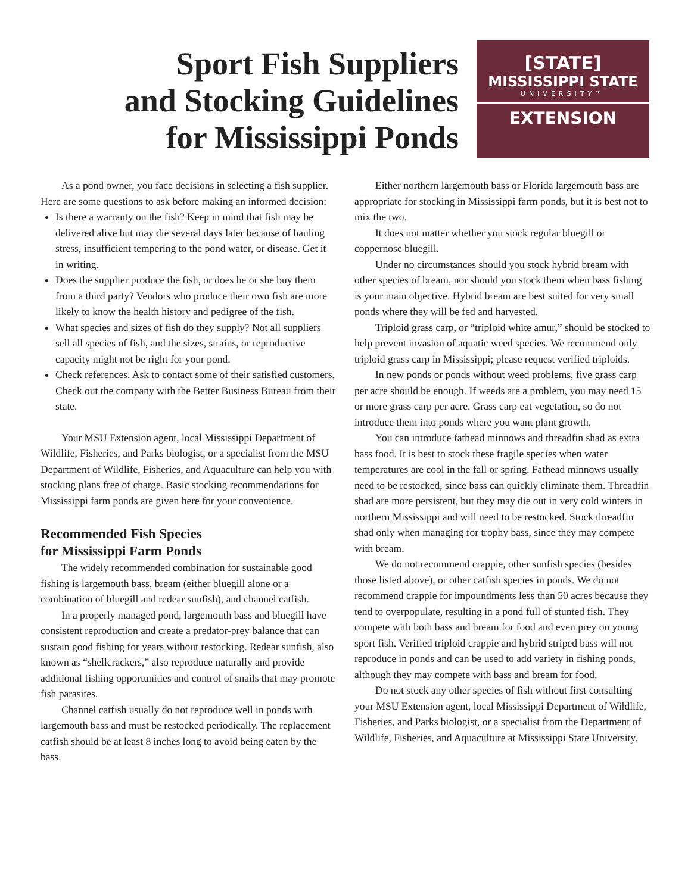Sport Fish Suppliers
and Stocking Guidelines
for Mississippi Ponds
[STATE]
MISSISSIPPI STATE
UNIVERSITY™
EXTENSION
As a pond owner, you face decisions in selecting a fish supplier. Here are some questions to ask before making an informed decision:
Is there a warranty on the fish? Keep in mind that fish may be delivered alive but may die several days later because of hauling stress, insufficient tempering to the pond water, or disease. Get it in writing.
Does the supplier produce the fish, or does he or she buy them from a third party? Vendors who produce their own fish are more likely to know the health history and pedigree of the fish.
What species and sizes of fish do they supply? Not all suppliers sell all species of fish, and the sizes, strains, or reproductive capacity might not be right for your pond.
Check references. Ask to contact some of their satisfied customers. Check out the company with the Better Business Bureau from their state.
Your MSU Extension agent, local Mississippi Department of Wildlife, Fisheries, and Parks biologist, or a specialist from the MSU Department of Wildlife, Fisheries, and Aquaculture can help you with stocking plans free of charge. Basic stocking recommendations for Mississippi farm ponds are given here for your convenience.
Recommended Fish Species
for Mississippi Farm Ponds
The widely recommended combination for sustainable good fishing is largemouth bass, bream (either bluegill alone or a combination of bluegill and redear sunfish), and channel catfish.
In a properly managed pond, largemouth bass and bluegill have consistent reproduction and create a predator-prey balance that can sustain good fishing for years without restocking. Redear sunfish, also known as “shellcrackers,” also reproduce naturally and provide additional fishing opportunities and control of snails that may promote fish parasites.
Channel catfish usually do not reproduce well in ponds with largemouth bass and must be restocked periodically. The replacement catfish should be at least 8 inches long to avoid being eaten by the bass.
Either northern largemouth bass or Florida largemouth bass are appropriate for stocking in Mississippi farm ponds, but it is best not to mix the two.
It does not matter whether you stock regular bluegill or coppernose bluegill.
Under no circumstances should you stock hybrid bream with other species of bream, nor should you stock them when bass fishing is your main objective. Hybrid bream are best suited for very small ponds where they will be fed and harvested.
Triploid grass carp, or “triploid white amur,” should be stocked to help prevent invasion of aquatic weed species. We recommend only triploid grass carp in Mississippi; please request verified triploids.
In new ponds or ponds without weed problems, five grass carp per acre should be enough. If weeds are a problem, you may need 15 or more grass carp per acre. Grass carp eat vegetation, so do not introduce them into ponds where you want plant growth.
You can introduce fathead minnows and threadfin shad as extra bass food. It is best to stock these fragile species when water temperatures are cool in the fall or spring. Fathead minnows usually need to be restocked, since bass can quickly eliminate them. Threadfin shad are more persistent, but they may die out in very cold winters in northern Mississippi and will need to be restocked. Stock threadfin shad only when managing for trophy bass, since they may compete with bream.
We do not recommend crappie, other sunfish species (besides those listed above), or other catfish species in ponds. We do not recommend crappie for impoundments less than 50 acres because they tend to overpopulate, resulting in a pond full of stunted fish. They compete with both bass and bream for food and even prey on young sport fish. Verified triploid crappie and hybrid striped bass will not reproduce in ponds and can be used to add variety in fishing ponds, although they may compete with bass and bream for food.
Do not stock any other species of fish without first consulting your MSU Extension agent, local Mississippi Department of Wildlife, Fisheries, and Parks biologist, or a specialist from the Department of Wildlife, Fisheries, and Aquaculture at Mississippi State University.